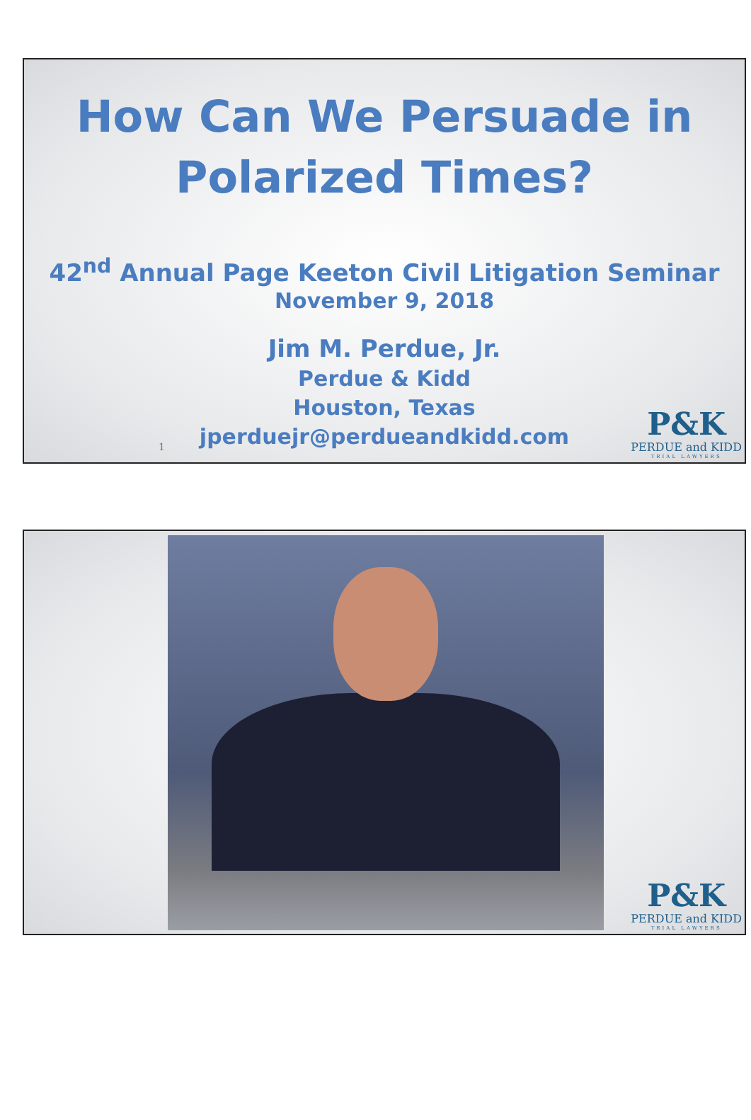How Can We Persuade in
Polarized Times?
42<sup>nd</sup> Annual Page Keeton Civil Litigation Seminar
November 9, 2018
Jim M. Perdue, Jr.
Perdue & Kidd
Houston, Texas
jperduejr@perdueandkidd.com
1
P&K
PERDUE and KIDD
TRIAL LAWYERS
P&K
PERDUE and KIDD
TRIAL LAWYERS